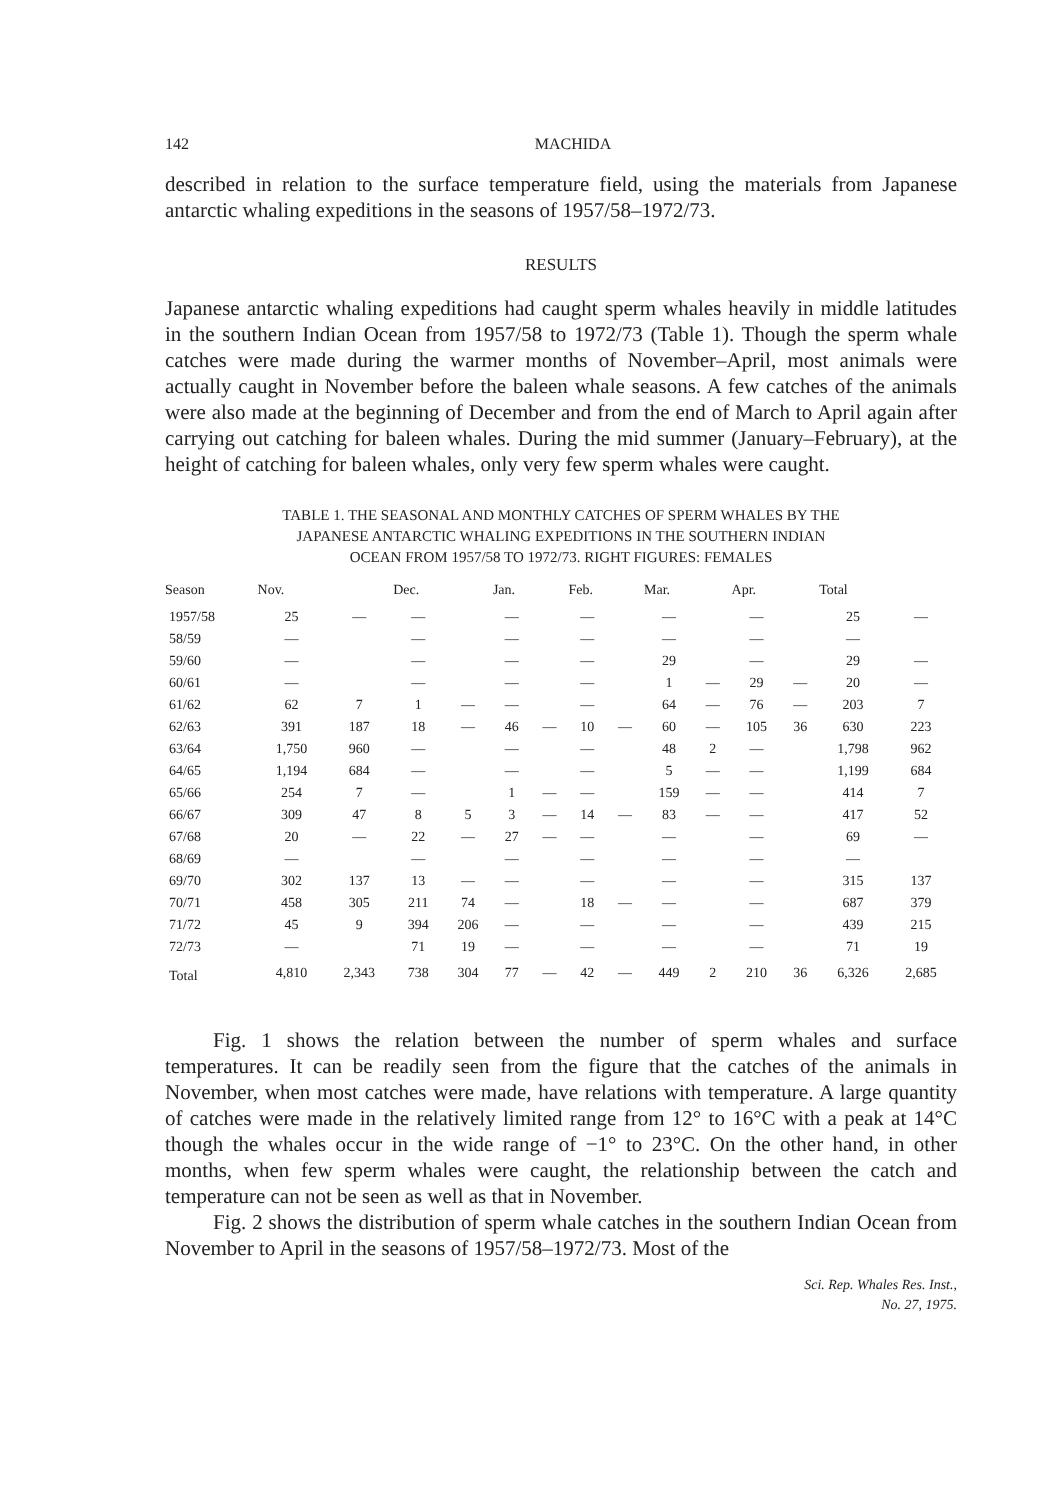142 MACHIDA
described in relation to the surface temperature field, using the materials from Japanese antarctic whaling expeditions in the seasons of 1957/58–1972/73.
RESULTS
Japanese antarctic whaling expeditions had caught sperm whales heavily in middle latitudes in the southern Indian Ocean from 1957/58 to 1972/73 (Table 1). Though the sperm whale catches were made during the warmer months of November–April, most animals were actually caught in November before the baleen whale seasons. A few catches of the animals were also made at the beginning of December and from the end of March to April again after carrying out catching for baleen whales. During the mid summer (January–February), at the height of catching for baleen whales, only very few sperm whales were caught.
TABLE 1. THE SEASONAL AND MONTHLY CATCHES OF SPERM WHALES BY THE
JAPANESE ANTARCTIC WHALING EXPEDITIONS IN THE SOUTHERN INDIAN
OCEAN FROM 1957/58 TO 1972/73. RIGHT FIGURES: FEMALES
| Season | Nov. | | Dec. | | Jan. | | Feb. | | Mar. | | Apr. | | Total | |
| --- | --- | --- | --- | --- | --- | --- | --- | --- | --- | --- | --- | --- | --- | --- |
| 1957/58 | 25 | — | — | | — | | — | | — | | — | | 25 | — |
| 58/59 | — | | — | | — | | — | | — | | — | | — | |
| 59/60 | — | | — | | — | | — | | 29 | | — | | 29 | — |
| 60/61 | — | | — | | — | | — | | 1 | — | 29 | — | 20 | — |
| 61/62 | 62 | 7 | 1 | — | — | | — | | 64 | — | 76 | — | 203 | 7 |
| 62/63 | 391 | 187 | 18 | — | 46 | — | 10 | — | 60 | — | 105 | 36 | 630 | 223 |
| 63/64 | 1,750 | 960 | — | | — | | — | | 48 | 2 | — | | 1,798 | 962 |
| 64/65 | 1,194 | 684 | — | | — | | — | | 5 | — | — | | 1,199 | 684 |
| 65/66 | 254 | 7 | — | | 1 | — | — | | 159 | — | — | | 414 | 7 |
| 66/67 | 309 | 47 | 8 | 5 | 3 | — | 14 | — | 83 | — | — | | 417 | 52 |
| 67/68 | 20 | — | 22 | — | 27 | — | — | | — | | — | | 69 | — |
| 68/69 | — | | — | | — | | — | | — | | — | | — | |
| 69/70 | 302 | 137 | 13 | — | — | | — | | — | | — | | 315 | 137 |
| 70/71 | 458 | 305 | 211 | 74 | — | | 18 | — | — | | — | | 687 | 379 |
| 71/72 | 45 | 9 | 394 | 206 | — | | — | | — | | — | | 439 | 215 |
| 72/73 | — | | 71 | 19 | — | | — | | — | | — | | 71 | 19 |
| Total | 4,810 | 2,343 | 738 | 304 | 77 | — | 42 | — | 449 | 2 | 210 | 36 | 6,326 | 2,685 |
Fig. 1 shows the relation between the number of sperm whales and surface temperatures. It can be readily seen from the figure that the catches of the animals in November, when most catches were made, have relations with temperature. A large quantity of catches were made in the relatively limited range from 12° to 16°C with a peak at 14°C though the whales occur in the wide range of −1° to 23°C. On the other hand, in other months, when few sperm whales were caught, the relationship between the catch and temperature can not be seen as well as that in November.
Fig. 2 shows the distribution of sperm whale catches in the southern Indian Ocean from November to April in the seasons of 1957/58–1972/73. Most of the
Sci. Rep. Whales Res. Inst.,
No. 27, 1975.